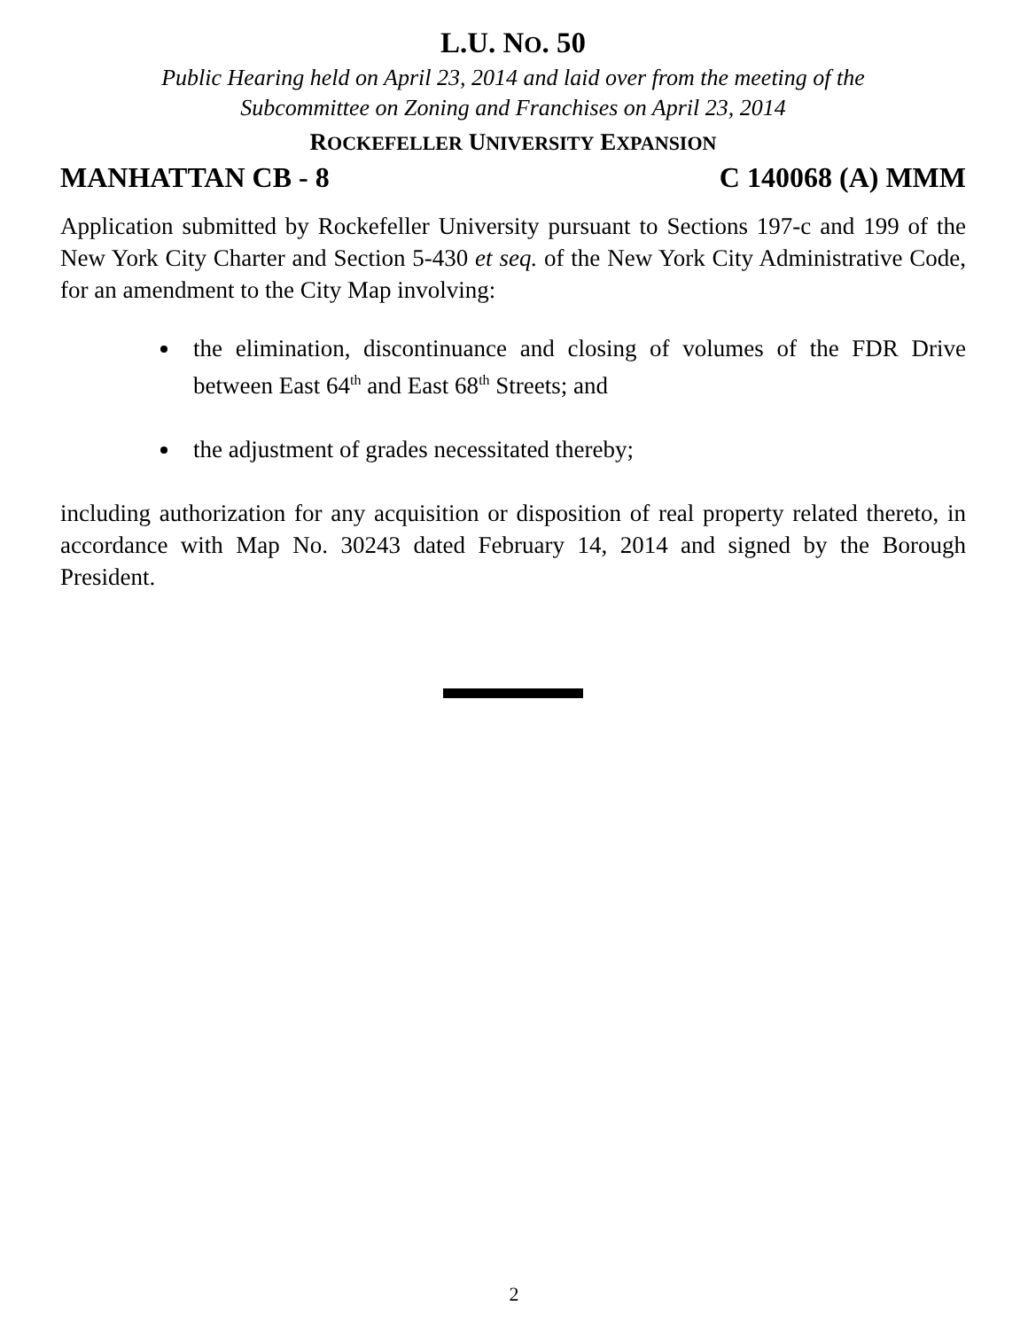L.U. NO. 50
Public Hearing held on April 23, 2014 and laid over from the meeting of the
Subcommittee on Zoning and Franchises on April 23, 2014
ROCKEFELLER UNIVERSITY EXPANSION
MANHATTAN CB - 8 C 140068 (A) MMM
Application submitted by Rockefeller University pursuant to Sections 197-c and 199 of the New York City Charter and Section 5-430 et seq. of the New York City Administrative Code, for an amendment to the City Map involving:
the elimination, discontinuance and closing of volumes of the FDR Drive between East 64<sup>th</sup> and East 68<sup>th</sup> Streets; and
the adjustment of grades necessitated thereby;
including authorization for any acquisition or disposition of real property related thereto, in accordance with Map No. 30243 dated February 14, 2014 and signed by the Borough President.
2